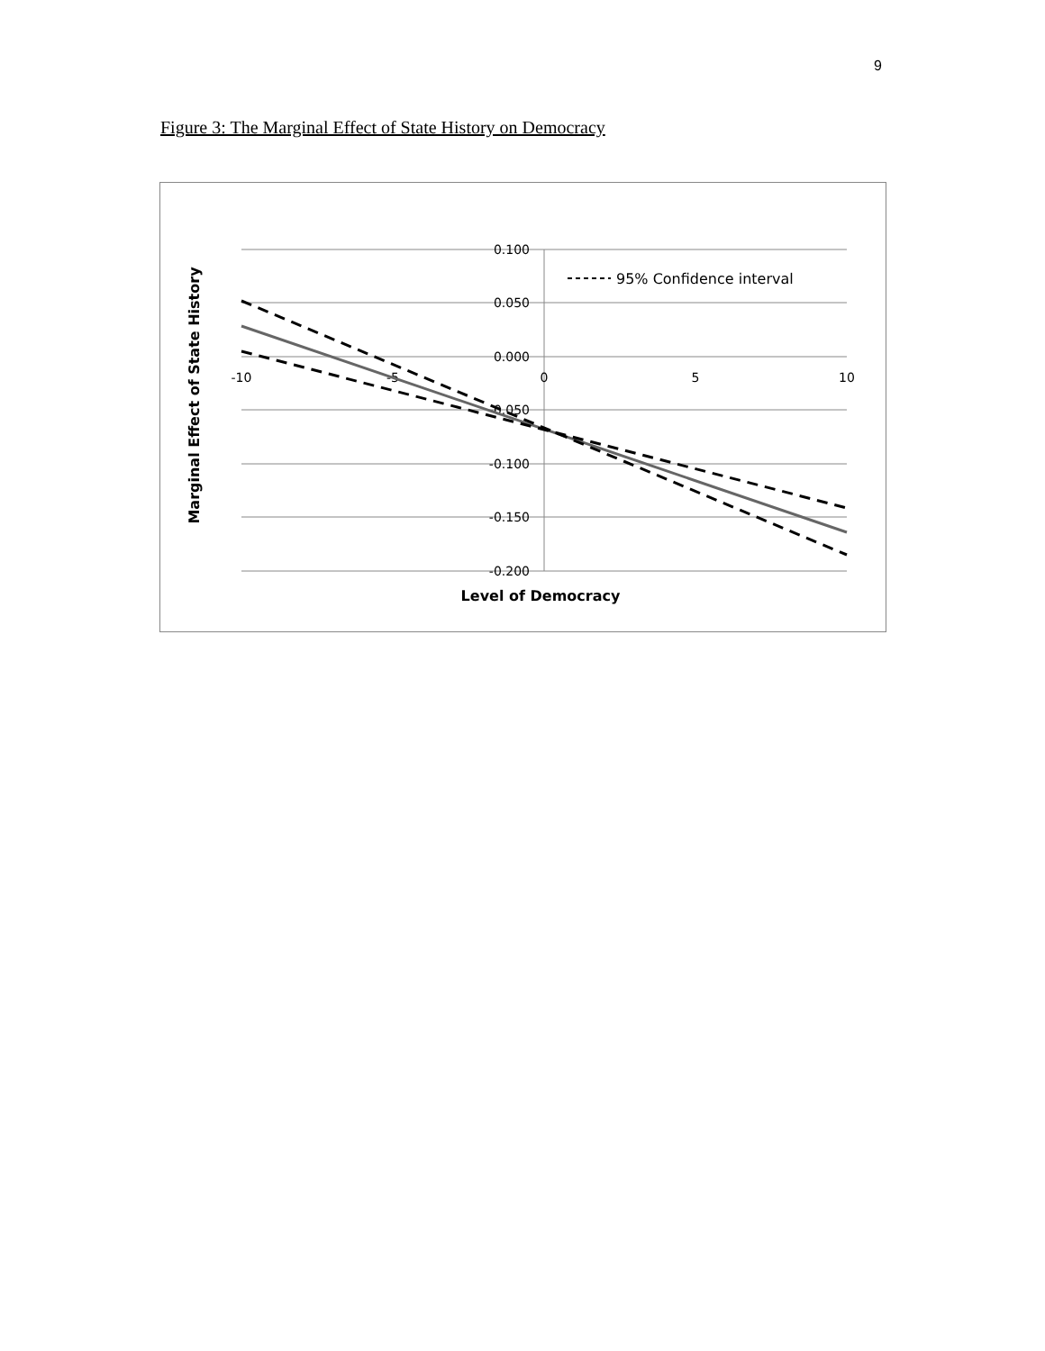9
Figure 3: The Marginal Effect of State History on Democracy
0.100
0.050
0.000
-0.050
-0.100
-0.150
-0.200
-10
-5
0
5
10
95% Confidence interval
Level of Democracy
Marginal Effect of State History